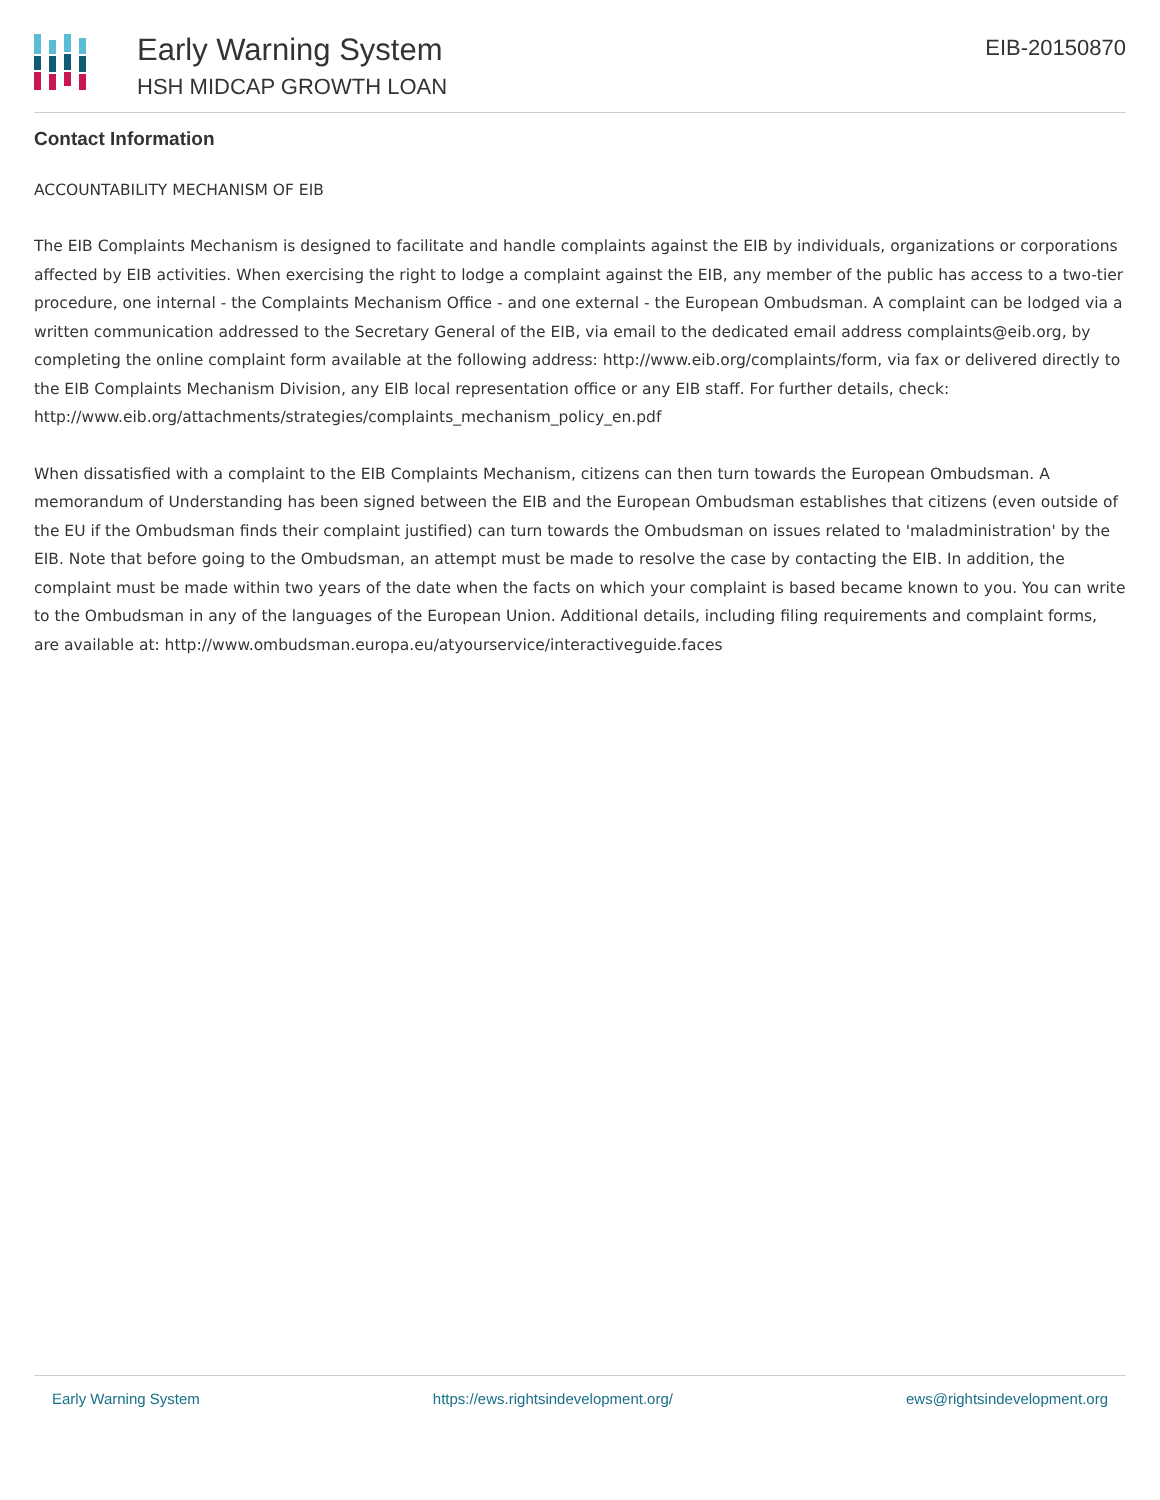Early Warning System
HSH MIDCAP GROWTH LOAN
EIB-20150870
Contact Information
ACCOUNTABILITY MECHANISM OF EIB
The EIB Complaints Mechanism is designed to facilitate and handle complaints against the EIB by individuals, organizations or corporations affected by EIB activities. When exercising the right to lodge a complaint against the EIB, any member of the public has access to a two-tier procedure, one internal - the Complaints Mechanism Office - and one external - the European Ombudsman. A complaint can be lodged via a written communication addressed to the Secretary General of the EIB, via email to the dedicated email address complaints@eib.org, by completing the online complaint form available at the following address: http://www.eib.org/complaints/form, via fax or delivered directly to the EIB Complaints Mechanism Division, any EIB local representation office or any EIB staff. For further details, check: http://www.eib.org/attachments/strategies/complaints_mechanism_policy_en.pdf
When dissatisfied with a complaint to the EIB Complaints Mechanism, citizens can then turn towards the European Ombudsman. A memorandum of Understanding has been signed between the EIB and the European Ombudsman establishes that citizens (even outside of the EU if the Ombudsman finds their complaint justified) can turn towards the Ombudsman on issues related to 'maladministration' by the EIB. Note that before going to the Ombudsman, an attempt must be made to resolve the case by contacting the EIB. In addition, the complaint must be made within two years of the date when the facts on which your complaint is based became known to you. You can write to the Ombudsman in any of the languages of the European Union. Additional details, including filing requirements and complaint forms, are available at: http://www.ombudsman.europa.eu/atyourservice/interactiveguide.faces
Early Warning System https://ews.rightsindevelopment.org/ ews@rightsindevelopment.org